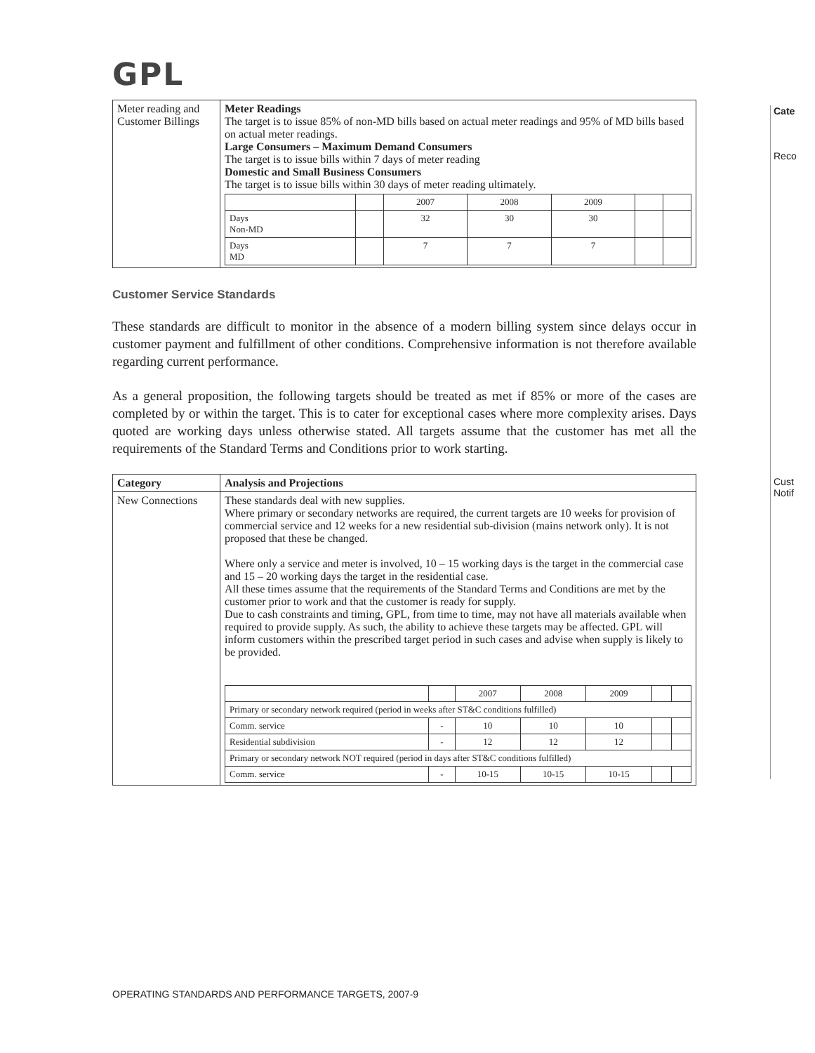GPL
| Meter reading and Customer Billings | Meter Readings The target is to issue 85% of non-MD bills based on actual meter readings and 95% of MD bills based on actual meter readings. Large Consumers – Maximum Demand Consumers The target is to issue bills within 7 days of meter reading Domestic and Small Business Consumers The target is to issue bills within 30 days of meter reading ultimately. / / / 2007 / 2008 / 2009 / / / / Days Non-MD / / 32 / 30 / 30 / / / / Days MD / / 7 / 7 / 7 / / / |
Customer Service Standards
These standards are difficult to monitor in the absence of a modern billing system since delays occur in customer payment and fulfillment of other conditions. Comprehensive information is not therefore available regarding current performance.
As a general proposition, the following targets should be treated as met if 85% or more of the cases are completed by or within the target. This is to cater for exceptional cases where more complexity arises. Days quoted are working days unless otherwise stated. All targets assume that the customer has met all the requirements of the Standard Terms and Conditions prior to work starting.
| Category | Analysis and Projections |
| --- | --- |
| New Connections | These standards deal with new supplies. Where primary or secondary networks are required, the current targets are 10 weeks for provision of commercial service and 12 weeks for a new residential sub-division (mains network only). It is not proposed that these be changed. Where only a service and meter is involved, 10 – 15 working days is the target in the commercial case and 15 – 20 working days the target in the residential case. All these times assume that the requirements of the Standard Terms and Conditions are met by the customer prior to work and that the customer is ready for supply. Due to cash constraints and timing, GPL, from time to time, may not have all materials available when required to provide supply. As such, the ability to achieve these targets may be affected. GPL will inform customers within the prescribed target period in such cases and advise when supply is likely to be provided. / / / 2007 / 2008 / 2009 / / / / Primary or secondary network required (period in weeks after ST&C conditions fulfilled) / / / / / / / / Comm. service / - / 10 / 10 / 10 / / / / Residential subdivision / - / 12 / 12 / 12 / / / / Primary or secondary network NOT required (period in days after ST&C conditions fulfilled) / / / / / / / / Comm. service / - / 10-15 / 10-15 / 10-15 / / / |
OPERATING STANDARDS AND PERFORMANCE TARGETS, 2007-9
Cate
Reco
Cust
Notif